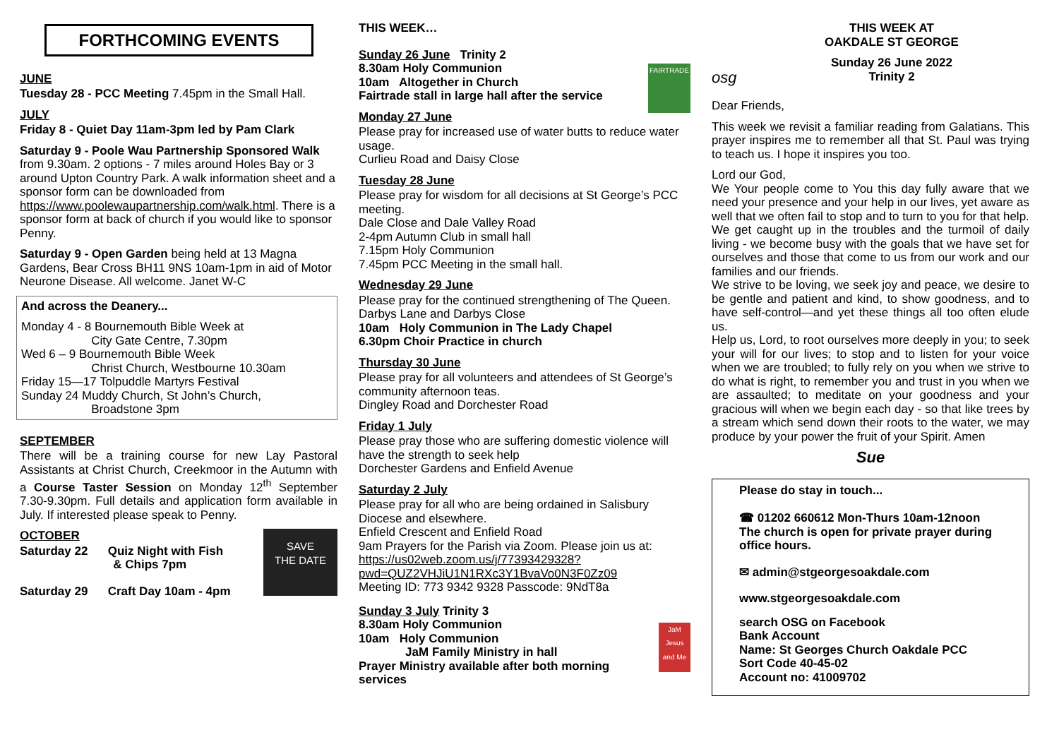FORTHCOMING EVENTS
JUNE
Tuesday 28 - PCC Meeting 7.45pm in the Small Hall.
JULY
Friday 8 - Quiet Day 11am-3pm led by Pam Clark
Saturday 9 - Poole Wau Partnership Sponsored Walk from 9.30am. 2 options - 7 miles around Holes Bay or 3 around Upton Country Park. A walk information sheet and a sponsor form can be downloaded from https://www.poolewaupartnership.com/walk.html. There is a sponsor form at back of church if you would like to sponsor Penny.
Saturday 9 - Open Garden being held at 13 Magna Gardens, Bear Cross BH11 9NS 10am-1pm in aid of Motor Neurone Disease. All welcome. Janet W-C
And across the Deanery...
Monday 4 - 8 Bournemouth Bible Week at
City Gate Centre, 7.30pm
Wed 6 – 9 Bournemouth Bible Week
Christ Church, Westbourne 10.30am
Friday 15—17 Tolpuddle Martyrs Festival
Sunday 24 Muddy Church, St John’s Church,
Broadstone 3pm
SEPTEMBER
There will be a training course for new Lay Pastoral Assistants at Christ Church, Creekmoor in the Autumn with a Course Taster Session on Monday 12<sup>th</sup> September 7.30-9.30pm. Full details and application form available in July. If interested please speak to Penny.
SAVE
THE DATE
OCTOBER
Saturday 22 Quiz Night with Fish
& Chips 7pm
Saturday 29 Craft Day 10am - 4pm
THIS WEEK…
FAIRTRADE
Sunday 26 June Trinity 2
8.30am Holy Communion
10am Altogether in Church
Fairtrade stall in large hall after the service
Monday 27 June
Please pray for increased use of water butts to reduce water usage.
Curlieu Road and Daisy Close
Tuesday 28 June
Please pray for wisdom for all decisions at St George’s PCC meeting.
Dale Close and Dale Valley Road
2-4pm Autumn Club in small hall
7.15pm Holy Communion
7.45pm PCC Meeting in the small hall.
Wednesday 29 June
Please pray for the continued strengthening of The Queen.
Darbys Lane and Darbys Close
10am Holy Communion in The Lady Chapel
6.30pm Choir Practice in church
Thursday 30 June
Please pray for all volunteers and attendees of St George’s community afternoon teas.
Dingley Road and Dorchester Road
Friday 1 July
Please pray those who are suffering domestic violence will have the strength to seek help
Dorchester Gardens and Enfield Avenue
Saturday 2 July
Please pray for all who are being ordained in Salisbury Diocese and elsewhere.
Enfield Crescent and Enfield Road
9am Prayers for the Parish via Zoom. Please join us at: https://us02web.zoom.us/j/77393429328?pwd=QUZ2VHJiU1N1RXc3Y1BvaVo0N3F0Zz09
Meeting ID: 773 9342 9328 Passcode: 9NdT8a
JaM Jesus and Me
Sunday 3 July Trinity 3
8.30am Holy Communion
10am Holy Communion
JaM Family Ministry in hall
Prayer Ministry available after both morning services
osg
THIS WEEK AT
OAKDALE ST GEORGE
Sunday 26 June 2022
Trinity 2
Dear Friends,
This week we revisit a familiar reading from Galatians. This prayer inspires me to remember all that St. Paul was trying to teach us. I hope it inspires you too.
Lord our God,
We Your people come to You this day fully aware that we need your presence and your help in our lives, yet aware as well that we often fail to stop and to turn to you for that help.
We get caught up in the troubles and the turmoil of daily living - we become busy with the goals that we have set for ourselves and those that come to us from our work and our families and our friends.
We strive to be loving, we seek joy and peace, we desire to be gentle and patient and kind, to show goodness, and to have self-control—and yet these things all too often elude us.
Help us, Lord, to root ourselves more deeply in you; to seek your will for our lives; to stop and to listen for your voice when we are troubled; to fully rely on you when we strive to do what is right, to remember you and trust in you when we are assaulted; to meditate on your goodness and your gracious will when we begin each day - so that like trees by a stream which send down their roots to the water, we may produce by your power the fruit of your Spirit. Amen
Sue
Please do stay in touch...
☎ 01202 660612 Mon-Thurs 10am-12noon
The church is open for private prayer during office hours.
✉ admin@stgeorgesoakdale.com
www.stgeorgesoakdale.com
search OSG on Facebook
Bank Account
Name: St Georges Church Oakdale PCC
Sort Code 40-45-02
Account no: 41009702